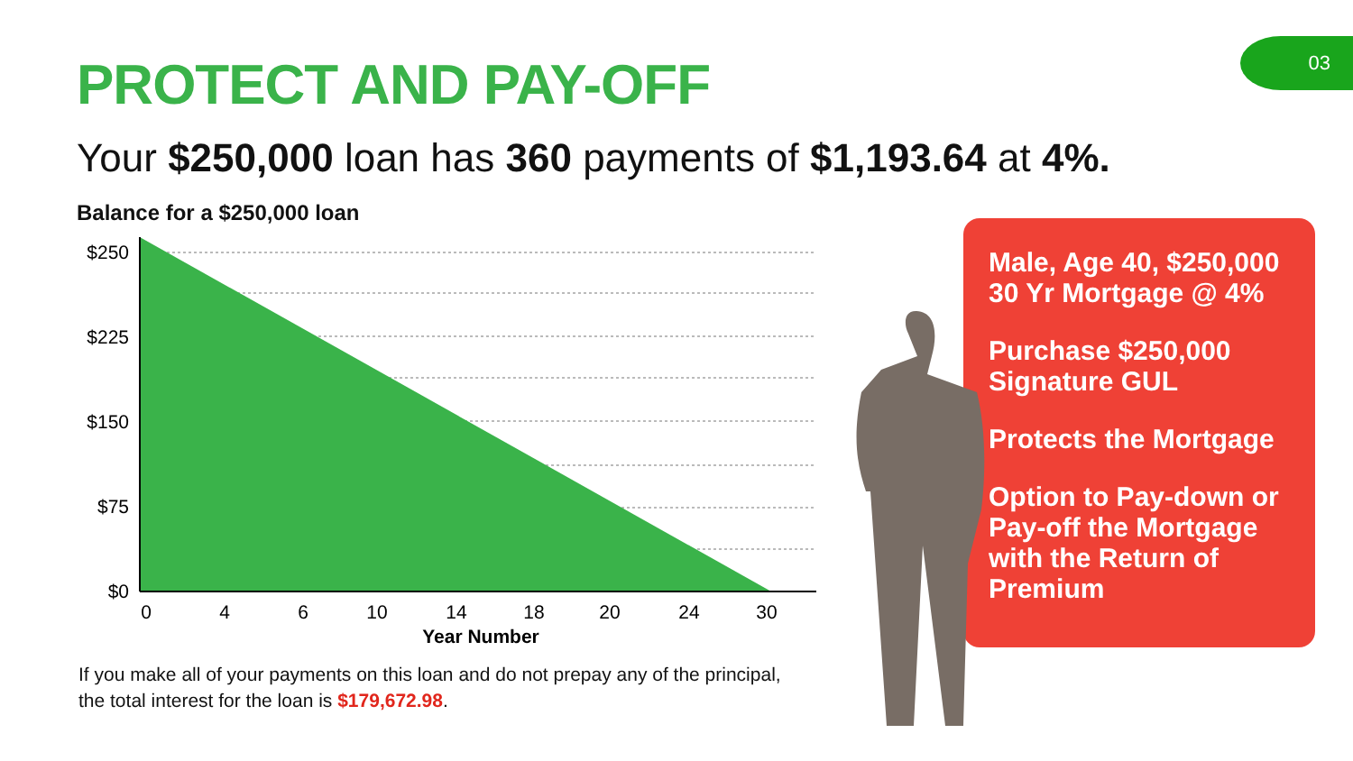03
PROTECT AND PAY-OFF
Your $250,000 loan has 360 payments of $1,193.64 at 4%.
Balance for a $250,000 loan
$250
$225
$150
$75
$0
0
4
6
10
14
18
20
24
30
Year Number
If you make all of your payments on this loan and do not prepay any of the principal,
the total interest for the loan is $179,672.98.
Male, Age 40, $250,000
30 Yr Mortgage @ 4%
Purchase $250,000
Signature GUL
Protects the Mortgage
Option to Pay-down or
Pay-off the Mortgage
with the Return of
Premium